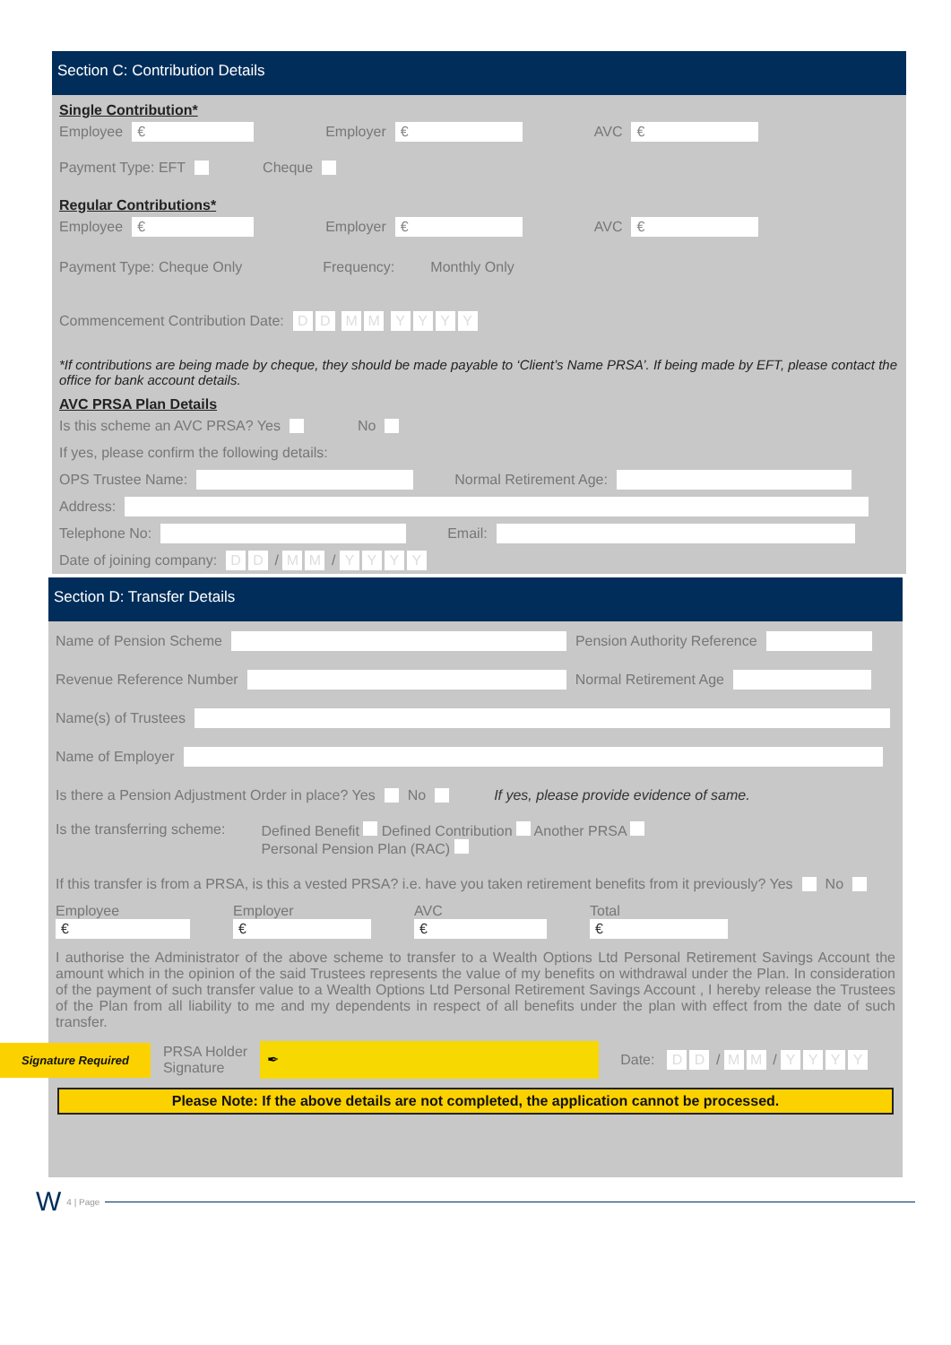Section C: Contribution Details
Single Contribution*
Employee € Employer € AVC €
Payment Type: EFT Cheque
Regular Contributions*
Employee € Employer € AVC €
Payment Type: Cheque Only Frequency: Monthly Only
Commencement Contribution Date: DD MM YYYY
*If contributions are being made by cheque, they should be made payable to ‘Client’s Name PRSA’. If being made by EFT, please contact the office for bank account details.
AVC PRSA Plan Details
Is this scheme an AVC PRSA? Yes No
If yes, please confirm the following details:
OPS Trustee Name: Normal Retirement Age:
Address:
Telephone No: Email:
Date of joining company: D D / M M / YYYY
Section D: Transfer Details
Name of Pension Scheme Pension Authority Reference
Revenue Reference Number Normal Retirement Age
Name(s) of Trustees
Name of Employer
Is there a Pension Adjustment Order in place? Yes No If yes, please provide evidence of same.
Is the transferring scheme: Defined Benefit Defined Contribution Another PRSA
Personal Pension Plan (RAC)
If this transfer is from a PRSA, is this a vested PRSA? i.e. have you taken retirement benefits from it previously? Yes No
Employee
€
Employer
€
AVC
€
Total
€
I authorise the Administrator of the above scheme to transfer to a Wealth Options Ltd Personal Retirement Savings Account the amount which in the opinion of the said Trustees represents the value of my benefits on withdrawal under the Plan. In consideration of the payment of such transfer value to a Wealth Options Ltd Personal Retirement Savings Account , I hereby release the Trustees of the Plan from all liability to me and my dependents in respect of all benefits under the plan with effect from the date of such transfer.
Signature Required PRSA Holder
Signature ✒ Date: D D / M M / YYYY
Please Note: If the above details are not completed, the application cannot be processed.
W 4 | Page